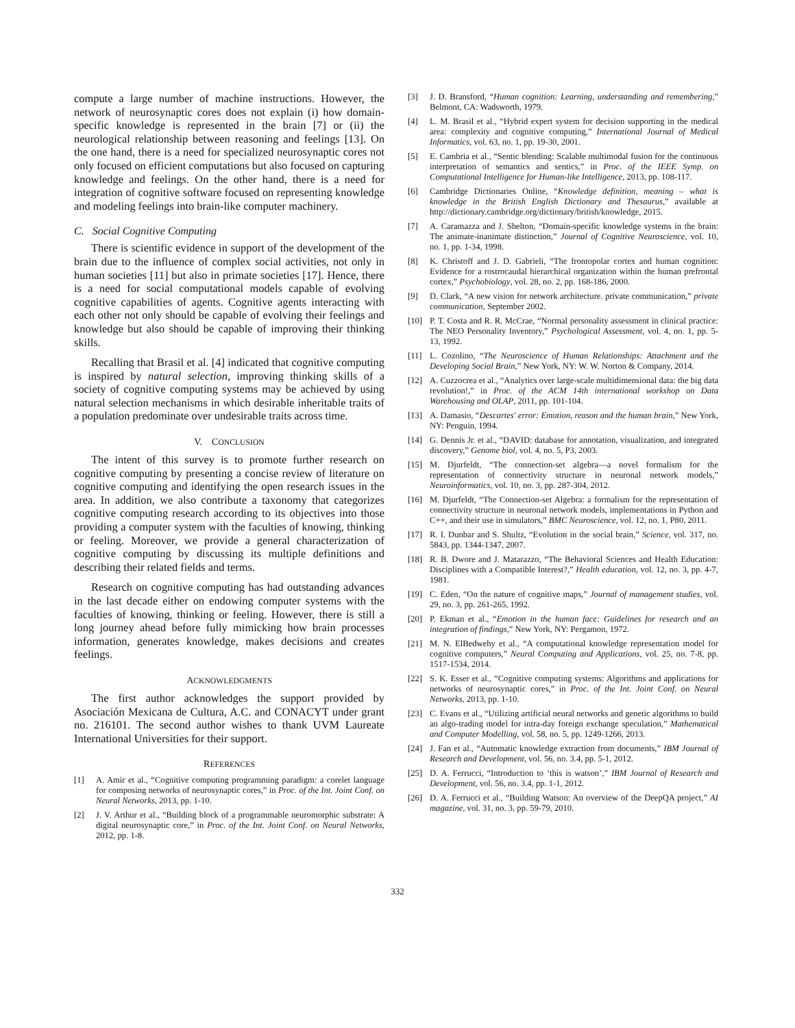compute a large number of machine instructions. However, the network of neurosynaptic cores does not explain (i) how domain-specific knowledge is represented in the brain [7] or (ii) the neurological relationship between reasoning and feelings [13]. On the one hand, there is a need for specialized neurosynaptic cores not only focused on efficient computations but also focused on capturing knowledge and feelings. On the other hand, there is a need for integration of cognitive software focused on representing knowledge and modeling feelings into brain-like computer machinery.
C. Social Cognitive Computing
There is scientific evidence in support of the development of the brain due to the influence of complex social activities, not only in human societies [11] but also in primate societies [17]. Hence, there is a need for social computational models capable of evolving cognitive capabilities of agents. Cognitive agents interacting with each other not only should be capable of evolving their feelings and knowledge but also should be capable of improving their thinking skills.
Recalling that Brasil et al. [4] indicated that cognitive computing is inspired by natural selection, improving thinking skills of a society of cognitive computing systems may be achieved by using natural selection mechanisms in which desirable inheritable traits of a population predominate over undesirable traits across time.
V. CONCLUSION
The intent of this survey is to promote further research on cognitive computing by presenting a concise review of literature on cognitive computing and identifying the open research issues in the area. In addition, we also contribute a taxonomy that categorizes cognitive computing research according to its objectives into those providing a computer system with the faculties of knowing, thinking or feeling. Moreover, we provide a general characterization of cognitive computing by discussing its multiple definitions and describing their related fields and terms.
Research on cognitive computing has had outstanding advances in the last decade either on endowing computer systems with the faculties of knowing, thinking or feeling. However, there is still a long journey ahead before fully mimicking how brain processes information, generates knowledge, makes decisions and creates feelings.
ACKNOWLEDGMENTS
The first author acknowledges the support provided by Asociación Mexicana de Cultura, A.C. and CONACYT under grant no. 216101. The second author wishes to thank UVM Laureate International Universities for their support.
REFERENCES
[1] A. Amir et al., “Cognitive computing programming paradigm: a corelet language for composing networks of neurosynaptic cores,” in Proc. of the Int. Joint Conf. on Neural Networks, 2013, pp. 1-10.
[2] J. V. Arthur et al., “Building block of a programmable neuromorphic substrate: A digital neurosynaptic core,” in Proc. of the Int. Joint Conf. on Neural Networks, 2012, pp. 1-8.
[3] J. D. Bransford, “Human cognition: Learning, understanding and remembering,” Belmont, CA: Wadsworth, 1979.
[4] L. M. Brasil et al., “Hybrid expert system for decision supporting in the medical area: complexity and cognitive computing,” International Journal of Medical Informatics, vol. 63, no. 1, pp. 19-30, 2001.
[5] E. Cambria et al., “Sentic blending: Scalable multimodal fusion for the continuous interpretation of semantics and sentics,” in Proc. of the IEEE Symp. on Computational Intelligence for Human-like Intelligence, 2013, pp. 108-117.
[6] Cambridge Dictionaries Online, “Knowledge definition, meaning – what is knowledge in the British English Dictionary and Thesaurus,” available at http://dictionary.cambridge.org/dictionary/british/knowledge, 2015.
[7] A. Caramazza and J. Shelton, “Domain-specific knowledge systems in the brain: The animate-inanimate distinction,” Journal of Cognitive Neuroscience, vol. 10, no. 1, pp. 1-34, 1998.
[8] K. Christoff and J. D. Gabrieli, “The frontopolar cortex and human cognition: Evidence for a rostrocaudal hierarchical organization within the human prefrontal cortex,” Psychobiology, vol. 28, no. 2, pp. 168-186, 2000.
[9] D. Clark, “A new vision for network architecture. private communication,” private communication, September 2002.
[10] P. T. Costa and R. R. McCrae, “Normal personality assessment in clinical practice: The NEO Personality Inventory,” Psychological Assessment, vol. 4, no. 1, pp. 5-13, 1992.
[11] L. Cozolino, “The Neuroscience of Human Relationships: Attachment and the Developing Social Brain,” New York, NY: W. W. Norton & Company, 2014.
[12] A. Cuzzocrea et al., “Analytics over large-scale multidimensional data: the big data revolution!,” in Proc. of the ACM 14th international workshop on Data Warehousing and OLAP, 2011, pp. 101-104.
[13] A. Damasio, “Descartes' error: Emotion, reason and the human brain,” New York, NY: Penguin, 1994.
[14] G. Dennis Jr. et al., “DAVID: database for annotation, visualization, and integrated discovery,” Genome biol, vol. 4, no. 5, P3, 2003.
[15] M. Djurfeldt, “The connection-set algebra—a novel formalism for the representation of connectivity structure in neuronal network models,” Neuroinformatics, vol. 10, no. 3, pp. 287-304, 2012.
[16] M. Djurfeldt, “The Connection-set Algebra: a formalism for the representation of connectivity structure in neuronal network models, implementations in Python and C++, and their use in simulators,” BMC Neuroscience, vol. 12, no. 1, P80, 2011.
[17] R. I. Dunbar and S. Shultz, “Evolution in the social brain,” Science, vol. 317, no. 5843, pp. 1344-1347, 2007.
[18] R. B. Dwore and J. Matarazzo, “The Behavioral Sciences and Health Education: Disciplines with a Compatible Interest?,” Health education, vol. 12, no. 3, pp. 4-7, 1981.
[19] C. Eden, “On the nature of cognitive maps,” Journal of management studies, vol. 29, no. 3, pp. 261-265, 1992.
[20] P. Ekman et al., “Emotion in the human face: Guidelines for research and an integration of findings,” New York, NY: Pergamon, 1972.
[21] M. N. ElBedwehy et al., “A computational knowledge representation model for cognitive computers,” Neural Computing and Applications, vol. 25, no. 7-8, pp. 1517-1534, 2014.
[22] S. K. Esser et al., “Cognitive computing systems: Algorithms and applications for networks of neurosynaptic cores,” in Proc. of the Int. Joint Conf. on Neural Networks, 2013, pp. 1-10.
[23] C. Evans et al., “Utilizing artificial neural networks and genetic algorithms to build an algo-trading model for intra-day foreign exchange speculation,” Mathematical and Computer Modelling, vol. 58, no. 5, pp. 1249-1266, 2013.
[24] J. Fan et al., “Automatic knowledge extraction from documents,” IBM Journal of Research and Development, vol. 56, no. 3.4, pp. 5-1, 2012.
[25] D. A. Ferrucci, “Introduction to ‘this is watson’,” IBM Journal of Research and Development, vol. 56, no. 3.4, pp. 1-1, 2012.
[26] D. A. Ferrucci et al., “Building Watson: An overview of the DeepQA project,” AI magazine, vol. 31, no. 3, pp. 59-79, 2010.
332